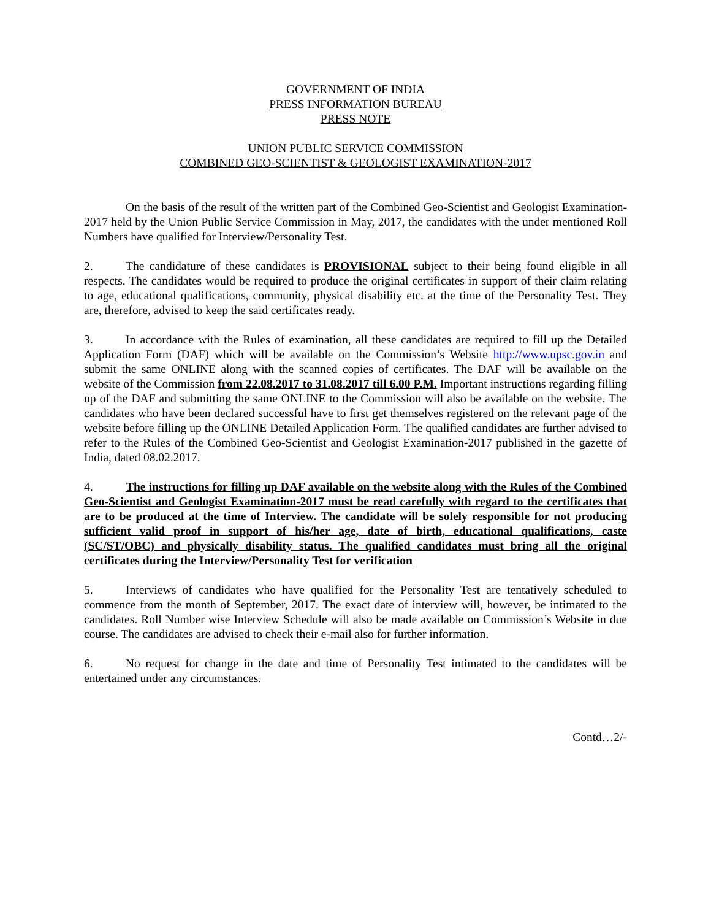GOVERNMENT OF INDIA
PRESS INFORMATION BUREAU
PRESS NOTE
UNION PUBLIC SERVICE COMMISSION
COMBINED GEO-SCIENTIST & GEOLOGIST EXAMINATION-2017
On the basis of the result of the written part of the Combined Geo-Scientist and Geologist Examination-2017 held by the Union Public Service Commission in May, 2017, the candidates with the under mentioned Roll Numbers have qualified for Interview/Personality Test.
2. The candidature of these candidates is PROVISIONAL subject to their being found eligible in all respects. The candidates would be required to produce the original certificates in support of their claim relating to age, educational qualifications, community, physical disability etc. at the time of the Personality Test. They are, therefore, advised to keep the said certificates ready.
3. In accordance with the Rules of examination, all these candidates are required to fill up the Detailed Application Form (DAF) which will be available on the Commission’s Website http://www.upsc.gov.in and submit the same ONLINE along with the scanned copies of certificates. The DAF will be available on the website of the Commission from 22.08.2017 to 31.08.2017 till 6.00 P.M. Important instructions regarding filling up of the DAF and submitting the same ONLINE to the Commission will also be available on the website. The candidates who have been declared successful have to first get themselves registered on the relevant page of the website before filling up the ONLINE Detailed Application Form. The qualified candidates are further advised to refer to the Rules of the Combined Geo-Scientist and Geologist Examination-2017 published in the gazette of India, dated 08.02.2017.
4. The instructions for filling up DAF available on the website along with the Rules of the Combined Geo-Scientist and Geologist Examination-2017 must be read carefully with regard to the certificates that are to be produced at the time of Interview. The candidate will be solely responsible for not producing sufficient valid proof in support of his/her age, date of birth, educational qualifications, caste (SC/ST/OBC) and physically disability status. The qualified candidates must bring all the original certificates during the Interview/Personality Test for verification
5. Interviews of candidates who have qualified for the Personality Test are tentatively scheduled to commence from the month of September, 2017. The exact date of interview will, however, be intimated to the candidates. Roll Number wise Interview Schedule will also be made available on Commission’s Website in due course. The candidates are advised to check their e-mail also for further information.
6. No request for change in the date and time of Personality Test intimated to the candidates will be entertained under any circumstances.
Contd…2/-